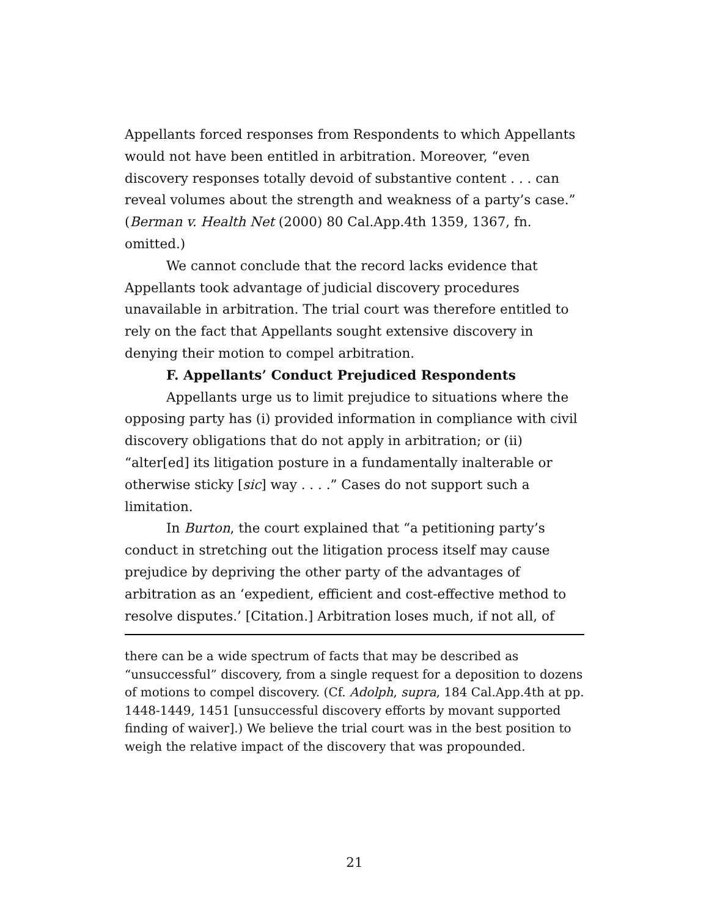Appellants forced responses from Respondents to which Appellants would not have been entitled in arbitration. Moreover, “even discovery responses totally devoid of substantive content . . . can reveal volumes about the strength and weakness of a party’s case.” (Berman v. Health Net (2000) 80 Cal.App.4th 1359, 1367, fn. omitted.)
We cannot conclude that the record lacks evidence that Appellants took advantage of judicial discovery procedures unavailable in arbitration. The trial court was therefore entitled to rely on the fact that Appellants sought extensive discovery in denying their motion to compel arbitration.
F. Appellants’ Conduct Prejudiced Respondents
Appellants urge us to limit prejudice to situations where the opposing party has (i) provided information in compliance with civil discovery obligations that do not apply in arbitration; or (ii) “alter[ed] its litigation posture in a fundamentally inalterable or otherwise sticky [sic] way . . . .” Cases do not support such a limitation.
In Burton, the court explained that “a petitioning party’s conduct in stretching out the litigation process itself may cause prejudice by depriving the other party of the advantages of arbitration as an ‘expedient, efficient and cost-effective method to resolve disputes.’ [Citation.] Arbitration loses much, if not all, of
there can be a wide spectrum of facts that may be described as “unsuccessful” discovery, from a single request for a deposition to dozens of motions to compel discovery. (Cf. Adolph, supra, 184 Cal.App.4th at pp. 1448-1449, 1451 [unsuccessful discovery efforts by movant supported finding of waiver].) We believe the trial court was in the best position to weigh the relative impact of the discovery that was propounded.
21